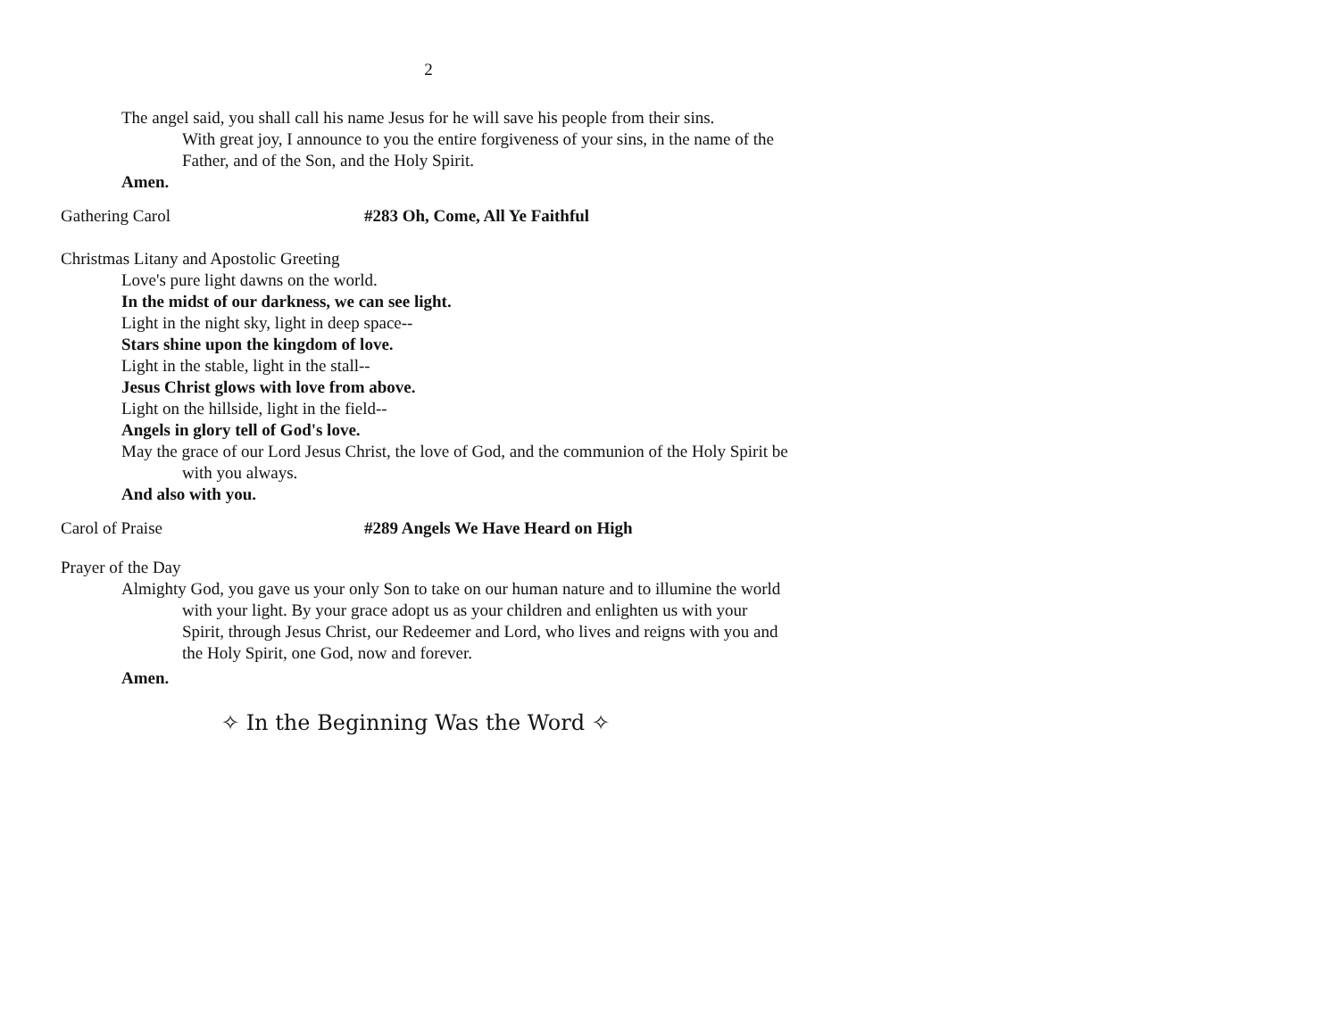2
The angel said, you shall call his name Jesus for he will save his people from their sins.
With great joy, I announce to you the entire forgiveness of your sins, in the name of the Father, and of the Son, and the Holy Spirit.
Amen.
Gathering Carol #283 Oh, Come, All Ye Faithful
Christmas Litany and Apostolic Greeting
Love's pure light dawns on the world.
In the midst of our darkness, we can see light.
Light in the night sky, light in deep space--
Stars shine upon the kingdom of love.
Light in the stable, light in the stall--
Jesus Christ glows with love from above.
Light on the hillside, light in the field--
Angels in glory tell of God's love.
May the grace of our Lord Jesus Christ, the love of God, and the communion of the Holy Spirit be with you always.
And also with you.
Carol of Praise #289 Angels We Have Heard on High
Prayer of the Day
Almighty God, you gave us your only Son to take on our human nature and to illumine the world with your light. By your grace adopt us as your children and enlighten us with your Spirit, through Jesus Christ, our Redeemer and Lord, who lives and reigns with you and the Holy Spirit, one God, now and forever.
Amen.
✧ In the Beginning Was the Word ✧